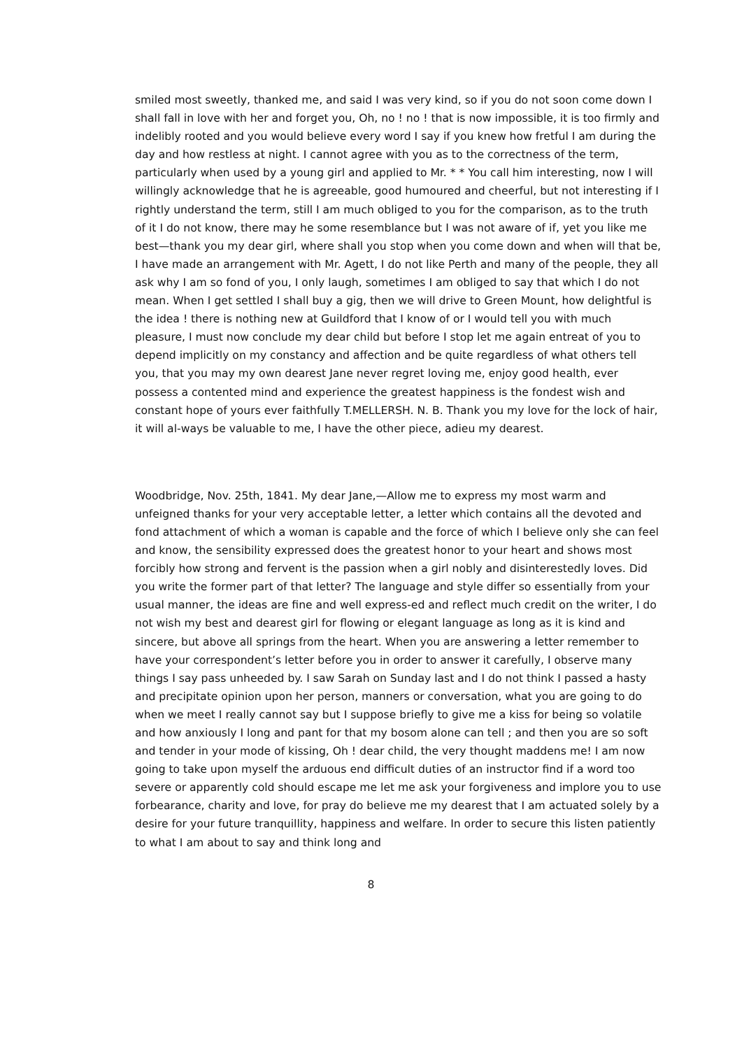smiled most sweetly, thanked me, and said I was very kind, so if you do not soon come down I shall fall in love with her and forget you, Oh, no ! no ! that is now impossible, it is too firmly and indelibly rooted and you would believe every word I say if you knew how fretful I am during the day and how restless at night. I cannot agree with you as to the correctness of the term, particularly when used by a young girl and applied to Mr. * * You call him interesting, now I will willingly acknowledge that he is agreeable, good humoured and cheerful, but not interesting if I rightly understand the term, still I am much obliged to you for the comparison, as to the truth of it I do not know, there may he some resemblance but I was not aware of if, yet you like me best—thank you my dear girl, where shall you stop when you come down and when will that be, I have made an arrangement with Mr. Agett, I do not like Perth and many of the people, they all ask why I am so fond of you, I only laugh, sometimes I am obliged to say that which I do not mean. When I get settled I shall buy a gig, then we will drive to Green Mount, how delightful is the idea ! there is nothing new at Guildford that I know of or I would tell you with much pleasure, I must now conclude my dear child but before I stop let me again entreat of you to depend implicitly on my constancy and affection and be quite regardless of what others tell you, that you may my own dearest Jane never regret loving me, enjoy good health, ever possess a contented mind and experience the greatest happiness is the fondest wish and constant hope of yours ever faithfully T.MELLERSH. N. B. Thank you my love for the lock of hair, it will al-ways be valuable to me, I have the other piece, adieu my dearest.
Woodbridge, Nov. 25th, 1841. My dear Jane,—Allow me to express my most warm and unfeigned thanks for your very acceptable letter, a letter which contains all the devoted and fond attachment of which a woman is capable and the force of which I believe only she can feel and know, the sensibility expressed does the greatest honor to your heart and shows most forcibly how strong and fervent is the passion when a girl nobly and disinterestedly loves. Did you write the former part of that letter? The language and style differ so essentially from your usual manner, the ideas are fine and well express-ed and reflect much credit on the writer, I do not wish my best and dearest girl for flowing or elegant language as long as it is kind and sincere, but above all springs from the heart. When you are answering a letter remember to have your correspondent’s letter before you in order to answer it carefully, I observe many things I say pass unheeded by. I saw Sarah on Sunday last and I do not think I passed a hasty and precipitate opinion upon her person, manners or conversation, what you are going to do when we meet I really cannot say but I suppose briefly to give me a kiss for being so volatile and how anxiously I long and pant for that my bosom alone can tell ; and then you are so soft and tender in your mode of kissing, Oh ! dear child, the very thought maddens me! I am now going to take upon myself the arduous end difficult duties of an instructor find if a word too severe or apparently cold should escape me let me ask your forgiveness and implore you to use forbearance, charity and love, for pray do believe me my dearest that I am actuated solely by a desire for your future tranquillity, happiness and welfare. In order to secure this listen patiently to what I am about to say and think long and
8